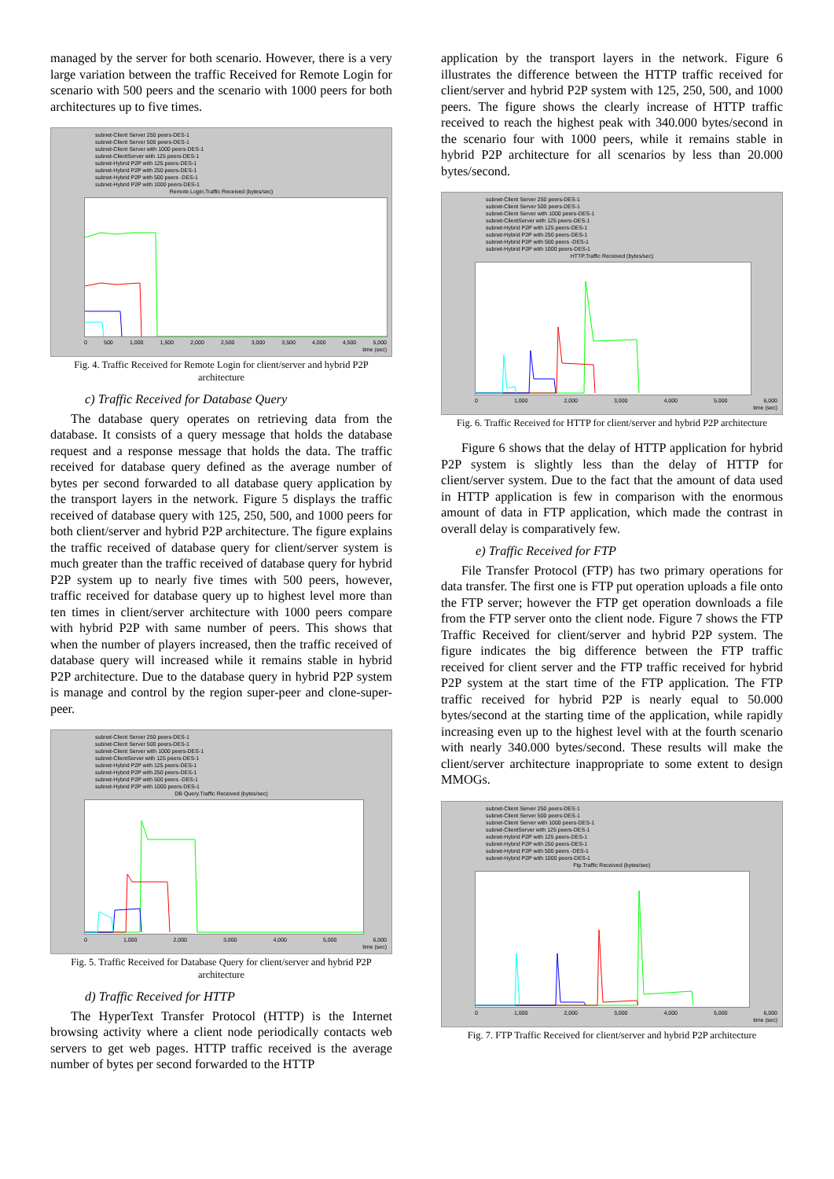managed by the server for both scenario. However, there is a very large variation between the traffic Received for Remote Login for scenario with 500 peers and the scenario with 1000 peers for both architectures up to five times.
subnet-Client Server 250 peers-DES-1
subnet-Client Server 500 peers-DES-1
subnet-Client Server with 1000 peers-DES-1
subnet-ClientServer with 125 peers-DES-1
subnet-Hybrid P2P with 125 peers-DES-1
subnet-Hybrid P2P with 250 peers-DES-1
subnet-Hybrid P2P with 500 peers -DES-1
subnet-Hybrid P2P with 1000 peers-DES-1
Remote Login.Traffic Received (bytes/sec)
0 500 1,000 1,500 2,000 2,500 3,000 3,500 4,000 4,500 5,000
time (sec)
Fig. 4. Traffic Received for Remote Login for client/server and hybrid P2P architecture
c) Traffic Received for Database Query
The database query operates on retrieving data from the database. It consists of a query message that holds the database request and a response message that holds the data. The traffic received for database query defined as the average number of bytes per second forwarded to all database query application by the transport layers in the network. Figure 5 displays the traffic received of database query with 125, 250, 500, and 1000 peers for both client/server and hybrid P2P architecture. The figure explains the traffic received of database query for client/server system is much greater than the traffic received of database query for hybrid P2P system up to nearly five times with 500 peers, however, traffic received for database query up to highest level more than ten times in client/server architecture with 1000 peers compare with hybrid P2P with same number of peers. This shows that when the number of players increased, then the traffic received of database query will increased while it remains stable in hybrid P2P architecture. Due to the database query in hybrid P2P system is manage and control by the region super-peer and clone-super-peer.
subnet-Client Server 250 peers-DES-1
subnet-Client Server 500 peers-DES-1
subnet-Client Server with 1000 peers-DES-1
subnet-ClientServer with 125 peers-DES-1
subnet-Hybrid P2P with 125 peers-DES-1
subnet-Hybrid P2P with 250 peers-DES-1
subnet-Hybrid P2P with 500 peers -DES-1
subnet-Hybrid P2P with 1000 peers-DES-1
DB Query.Traffic Received (bytes/sec)
0 1,000 2,000 3,000 4,000 5,000 6,000
time (sec)
Fig. 5. Traffic Received for Database Query for client/server and hybrid P2P architecture
d) Traffic Received for HTTP
The HyperText Transfer Protocol (HTTP) is the Internet browsing activity where a client node periodically contacts web servers to get web pages. HTTP traffic received is the average number of bytes per second forwarded to the HTTP
application by the transport layers in the network. Figure 6 illustrates the difference between the HTTP traffic received for client/server and hybrid P2P system with 125, 250, 500, and 1000 peers. The figure shows the clearly increase of HTTP traffic received to reach the highest peak with 340.000 bytes/second in the scenario four with 1000 peers, while it remains stable in hybrid P2P architecture for all scenarios by less than 20.000 bytes/second.
subnet-Client Server 250 peers-DES-1
subnet-Client Server 500 peers-DES-1
subnet-Client Server with 1000 peers-DES-1
subnet-ClientServer with 125 peers-DES-1
subnet-Hybrid P2P with 125 peers-DES-1
subnet-Hybrid P2P with 250 peers-DES-1
subnet-Hybrid P2P with 500 peers -DES-1
subnet-Hybrid P2P with 1000 peers-DES-1
HTTP.Traffic Received (bytes/sec)
0 1,000 2,000 3,000 4,000 5,000 6,000
time (sec)
Fig. 6. Traffic Received for HTTP for client/server and hybrid P2P architecture
Figure 6 shows that the delay of HTTP application for hybrid P2P system is slightly less than the delay of HTTP for client/server system. Due to the fact that the amount of data used in HTTP application is few in comparison with the enormous amount of data in FTP application, which made the contrast in overall delay is comparatively few.
e) Traffic Received for FTP
File Transfer Protocol (FTP) has two primary operations for data transfer. The first one is FTP put operation uploads a file onto the FTP server; however the FTP get operation downloads a file from the FTP server onto the client node. Figure 7 shows the FTP Traffic Received for client/server and hybrid P2P system. The figure indicates the big difference between the FTP traffic received for client server and the FTP traffic received for hybrid P2P system at the start time of the FTP application. The FTP traffic received for hybrid P2P is nearly equal to 50.000 bytes/second at the starting time of the application, while rapidly increasing even up to the highest level with at the fourth scenario with nearly 340.000 bytes/second. These results will make the client/server architecture inappropriate to some extent to design MMOGs.
subnet-Client Server 250 peers-DES-1
subnet-Client Server 500 peers-DES-1
subnet-Client Server with 1000 peers-DES-1
subnet-ClientServer with 125 peers-DES-1
subnet-Hybrid P2P with 125 peers-DES-1
subnet-Hybrid P2P with 250 peers-DES-1
subnet-Hybrid P2P with 500 peers -DES-1
subnet-Hybrid P2P with 1000 peers-DES-1
Ftp.Traffic Received (bytes/sec)
0 1,000 2,000 3,000 4,000 5,000 6,000
time (sec)
Fig. 7. FTP Traffic Received for client/server and hybrid P2P architecture